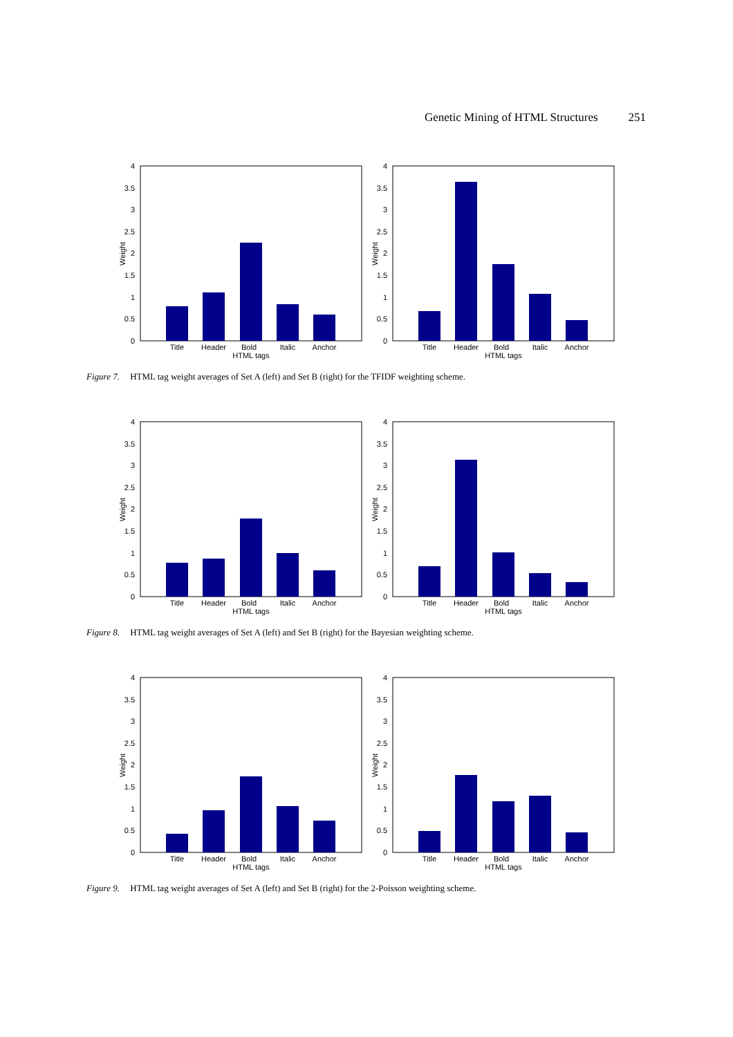Genetic Mining of HTML Structures 251
4
3.5
3
2.5
2
1.5
1
0.5
0
Weight
Title
Header
Bold
Italic
Anchor
HTML tags
4
3.5
3
2.5
2
1.5
1
0.5
0
Weight
Title
Header
Bold
Italic
Anchor
HTML tags
Figure 7. HTML tag weight averages of Set A (left) and Set B (right) for the TFIDF weighting scheme.
4
3.5
3
2.5
2
1.5
1
0.5
0
Weight
Title
Header
Bold
Italic
Anchor
HTML tags
4
3.5
3
2.5
2
1.5
1
0.5
0
Weight
Title
Header
Bold
Italic
Anchor
HTML tags
Figure 8. HTML tag weight averages of Set A (left) and Set B (right) for the Bayesian weighting scheme.
4
3.5
3
2.5
2
1.5
1
0.5
0
Weight
Title
Header
Bold
Italic
Anchor
HTML tags
4
3.5
3
2.5
2
1.5
1
0.5
0
Weight
Title
Header
Bold
Italic
Anchor
HTML tags
Figure 9. HTML tag weight averages of Set A (left) and Set B (right) for the 2-Poisson weighting scheme.